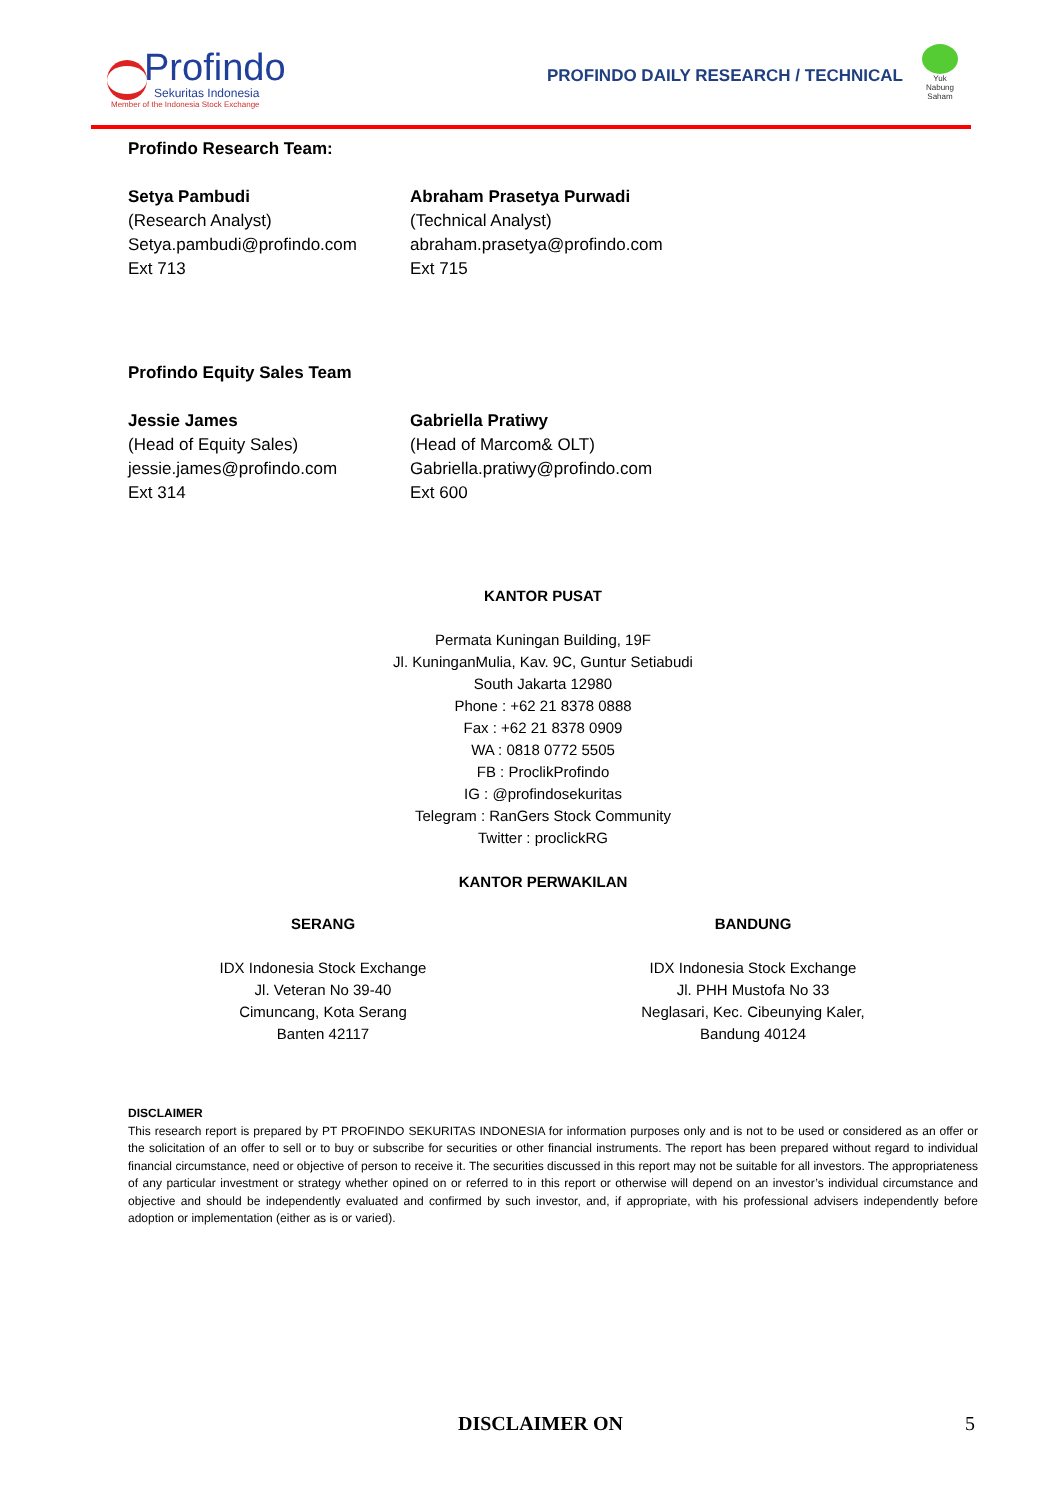Profindo
Sekuritas Indonesia
Member of the Indonesia Stock Exchange
PROFINDO DAILY RESEARCH / TECHNICAL
Yuk
Nabung Saham
Profindo Research Team:
Setya Pambudi
(Research Analyst)
Setya.pambudi@profindo.com
Ext 713
Abraham Prasetya Purwadi
(Technical Analyst)
abraham.prasetya@profindo.com
Ext 715
Profindo Equity Sales Team
Jessie James
(Head of Equity Sales)
jessie.james@profindo.com
Ext 314
Gabriella Pratiwy
(Head of Marcom& OLT)
Gabriella.pratiwy@profindo.com
Ext 600
KANTOR PUSAT
Permata Kuningan Building, 19F
Jl. KuninganMulia, Kav. 9C, Guntur Setiabudi
South Jakarta 12980
Phone : +62 21 8378 0888
Fax : +62 21 8378 0909
WA : 0818 0772 5505
FB : ProclikProfindo
IG : @profindosekuritas
Telegram : RanGers Stock Community
Twitter : proclickRG
KANTOR PERWAKILAN
SERANG
IDX Indonesia Stock Exchange
Jl. Veteran No 39-40
Cimuncang, Kota Serang
Banten 42117
BANDUNG
IDX Indonesia Stock Exchange
Jl. PHH Mustofa No 33
Neglasari, Kec. Cibeunying Kaler,
Bandung 40124
DISCLAIMER
This research report is prepared by PT PROFINDO SEKURITAS INDONESIA for information purposes only and is not to be used or considered as an offer or the solicitation of an offer to sell or to buy or subscribe for securities or other financial instruments. The report has been prepared without regard to individual financial circumstance, need or objective of person to receive it. The securities discussed in this report may not be suitable for all investors. The appropriateness of any particular investment or strategy whether opined on or referred to in this report or otherwise will depend on an investor’s individual circumstance and objective and should be independently evaluated and confirmed by such investor, and, if appropriate, with his professional advisers independently before adoption or implementation (either as is or varied).
DISCLAIMER ON 5